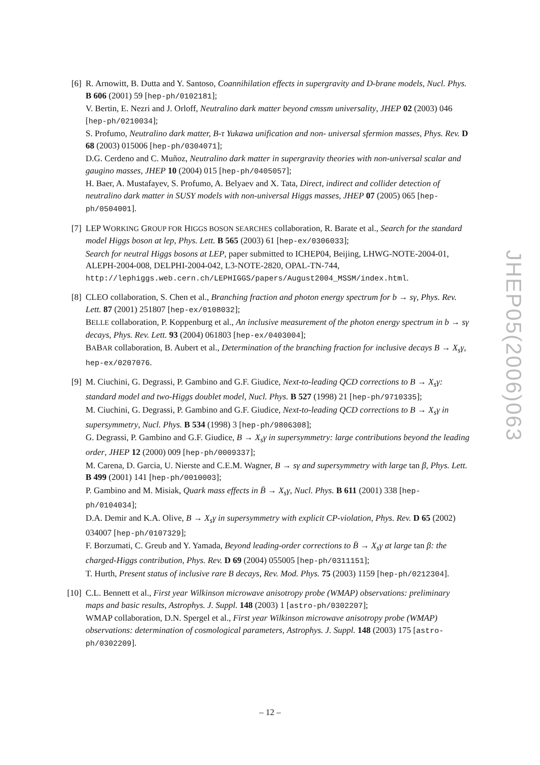[6] R. Arnowitt, B. Dutta and Y. Santoso, Coannihilation effects in supergravity and D-brane models, Nucl. Phys. B 606 (2001) 59 [hep-ph/0102181];
V. Bertin, E. Nezri and J. Orloff, Neutralino dark matter beyond cmssm universality, JHEP 02 (2003) 046 [hep-ph/0210034];
S. Profumo, Neutralino dark matter, B-τ Yukawa unification and non- universal sfermion masses, Phys. Rev. D 68 (2003) 015006 [hep-ph/0304071];
D.G. Cerdeno and C. Muñoz, Neutralino dark matter in supergravity theories with non-universal scalar and gaugino masses, JHEP 10 (2004) 015 [hep-ph/0405057];
H. Baer, A. Mustafayev, S. Profumo, A. Belyaev and X. Tata, Direct, indirect and collider detection of neutralino dark matter in SUSY models with non-universal Higgs masses, JHEP 07 (2005) 065 [hep-ph/0504001].
[7] LEP WORKING GROUP FOR HIGGS BOSON SEARCHES collaboration, R. Barate et al., Search for the standard model Higgs boson at lep, Phys. Lett. B 565 (2003) 61 [hep-ex/0306033];
Search for neutral Higgs bosons at LEP, paper submitted to ICHEP04, Beijing, LHWG-NOTE-2004-01, ALEPH-2004-008, DELPHI-2004-042, L3-NOTE-2820, OPAL-TN-744,
http://lephiggs.web.cern.ch/LEPHIGGS/papers/August2004_MSSM/index.html.
[8] CLEO collaboration, S. Chen et al., Branching fraction and photon energy spectrum for b → sγ, Phys. Rev. Lett. 87 (2001) 251807 [hep-ex/0108032];
BELLE collaboration, P. Koppenburg et al., An inclusive measurement of the photon energy spectrum in b → sγ decays, Phys. Rev. Lett. 93 (2004) 061803 [hep-ex/0403004];
BABAR collaboration, B. Aubert et al., Determination of the branching fraction for inclusive decays B → X<sub>s</sub>γ, hep-ex/0207076.
[9] M. Ciuchini, G. Degrassi, P. Gambino and G.F. Giudice, Next-to-leading QCD corrections to B → X<sub>s</sub>γ: standard model and two-Higgs doublet model, Nucl. Phys. B 527 (1998) 21 [hep-ph/9710335];
M. Ciuchini, G. Degrassi, P. Gambino and G.F. Giudice, Next-to-leading QCD corrections to B → X<sub>s</sub>γ in supersymmetry, Nucl. Phys. B 534 (1998) 3 [hep-ph/9806308];
G. Degrassi, P. Gambino and G.F. Giudice, B → X<sub>s</sub>γ in supersymmetry: large contributions beyond the leading order, JHEP 12 (2000) 009 [hep-ph/0009337];
M. Carena, D. Garcia, U. Nierste and C.E.M. Wagner, B → sγ and supersymmetry with large tan β, Phys. Lett. B 499 (2001) 141 [hep-ph/0010003];
P. Gambino and M. Misiak, Quark mass effects in B̄ → X<sub>s</sub>γ, Nucl. Phys. B 611 (2001) 338 [hep-ph/0104034];
D.A. Demir and K.A. Olive, B → X<sub>s</sub>γ in supersymmetry with explicit CP-violation, Phys. Rev. D 65 (2002) 034007 [hep-ph/0107329];
F. Borzumati, C. Greub and Y. Yamada, Beyond leading-order corrections to B̄ → X<sub>s</sub>γ at large tan β: the charged-Higgs contribution, Phys. Rev. D 69 (2004) 055005 [hep-ph/0311151];
T. Hurth, Present status of inclusive rare B decays, Rev. Mod. Phys. 75 (2003) 1159 [hep-ph/0212304].
[10]
C.L. Bennett et al., First year Wilkinson microwave anisotropy probe (WMAP) observations: preliminary maps and basic results, Astrophys. J. Suppl. 148 (2003) 1 [astro-ph/0302207];
WMAP collaboration, D.N. Spergel et al., First year Wilkinson microwave anisotropy probe (WMAP) observations: determination of cosmological parameters, Astrophys. J. Suppl. 148 (2003) 175 [astro-ph/0302209].
JHEP05(2006)063
– 12 –